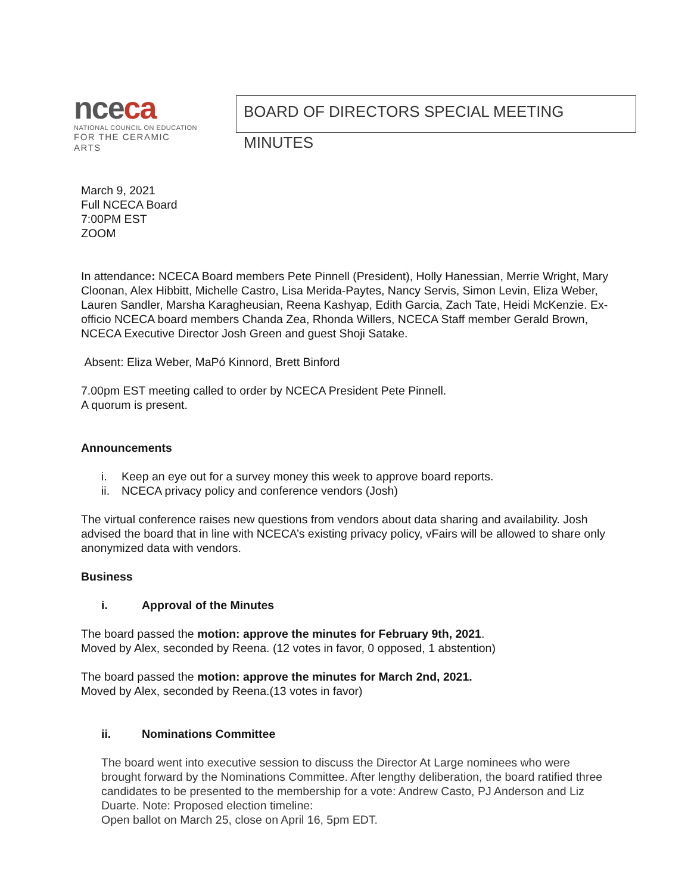nceca
NATIONAL COUNCIL ON EDUCATION
FOR THE CERAMIC ARTS
BOARD OF DIRECTORS SPECIAL MEETING MINUTES
March 9, 2021
Full NCECA Board
7:00PM EST
ZOOM
In attendance: NCECA Board members Pete Pinnell (President), Holly Hanessian, Merrie Wright, Mary Cloonan, Alex Hibbitt, Michelle Castro, Lisa Merida-Paytes, Nancy Servis, Simon Levin, Eliza Weber, Lauren Sandler, Marsha Karagheusian, Reena Kashyap, Edith Garcia, Zach Tate, Heidi McKenzie. Ex-officio NCECA board members Chanda Zea, Rhonda Willers, NCECA Staff member Gerald Brown, NCECA Executive Director Josh Green and guest Shoji Satake.
Absent: Eliza Weber, MaPó Kinnord, Brett Binford
7.00pm EST meeting called to order by NCECA President Pete Pinnell.
A quorum is present.
Announcements
i. Keep an eye out for a survey money this week to approve board reports.
ii. NCECA privacy policy and conference vendors (Josh)
The virtual conference raises new questions from vendors about data sharing and availability. Josh advised the board that in line with NCECA’s existing privacy policy, vFairs will be allowed to share only anonymized data with vendors.
Business
i. Approval of the Minutes
The board passed the motion: approve the minutes for February 9th, 2021.
Moved by Alex, seconded by Reena. (12 votes in favor, 0 opposed, 1 abstention)
The board passed the motion: approve the minutes for March 2nd, 2021.
Moved by Alex, seconded by Reena.(13 votes in favor)
ii. Nominations Committee
The board went into executive session to discuss the Director At Large nominees who were brought forward by the Nominations Committee. After lengthy deliberation, the board ratified three candidates to be presented to the membership for a vote: Andrew Casto, PJ Anderson and Liz Duarte. Note: Proposed election timeline:
Open ballot on March 25, close on April 16, 5pm EDT.